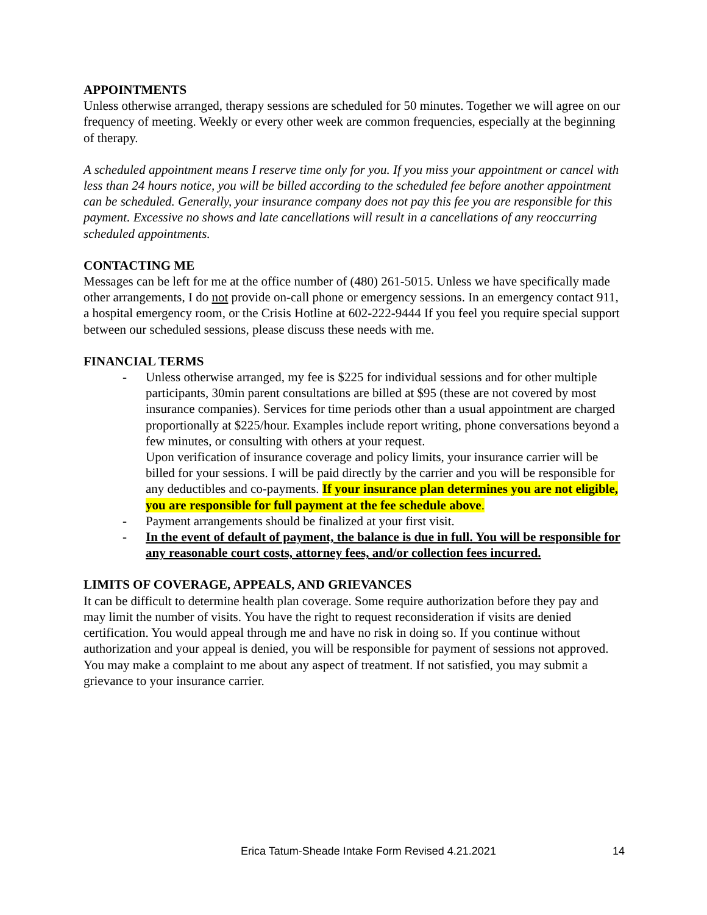APPOINTMENTS
Unless otherwise arranged, therapy sessions are scheduled for 50 minutes. Together we will agree on our frequency of meeting. Weekly or every other week are common frequencies, especially at the beginning of therapy.
A scheduled appointment means I reserve time only for you. If you miss your appointment or cancel with less than 24 hours notice, you will be billed according to the scheduled fee before another appointment can be scheduled. Generally, your insurance company does not pay this fee you are responsible for this payment. Excessive no shows and late cancellations will result in a cancellations of any reoccurring scheduled appointments.
CONTACTING ME
Messages can be left for me at the office number of (480) 261-5015. Unless we have specifically made other arrangements, I do not provide on-call phone or emergency sessions. In an emergency contact 911, a hospital emergency room, or the Crisis Hotline at 602-222-9444 If you feel you require special support between our scheduled sessions, please discuss these needs with me.
FINANCIAL TERMS
- Unless otherwise arranged, my fee is $225 for individual sessions and for other multiple participants, 30min parent consultations are billed at $95 (these are not covered by most insurance companies). Services for time periods other than a usual appointment are charged proportionally at $225/hour. Examples include report writing, phone conversations beyond a few minutes, or consulting with others at your request.
Upon verification of insurance coverage and policy limits, your insurance carrier will be billed for your sessions. I will be paid directly by the carrier and you will be responsible for any deductibles and co-payments. If your insurance plan determines you are not eligible, you are responsible for full payment at the fee schedule above.
- Payment arrangements should be finalized at your first visit.
- In the event of default of payment, the balance is due in full. You will be responsible for any reasonable court costs, attorney fees, and/or collection fees incurred.
LIMITS OF COVERAGE, APPEALS, AND GRIEVANCES
It can be difficult to determine health plan coverage. Some require authorization before they pay and may limit the number of visits. You have the right to request reconsideration if visits are denied certification. You would appeal through me and have no risk in doing so. If you continue without authorization and your appeal is denied, you will be responsible for payment of sessions not approved. You may make a complaint to me about any aspect of treatment. If not satisfied, you may submit a grievance to your insurance carrier.
Erica Tatum-Sheade Intake Form Revised 4.21.2021 14